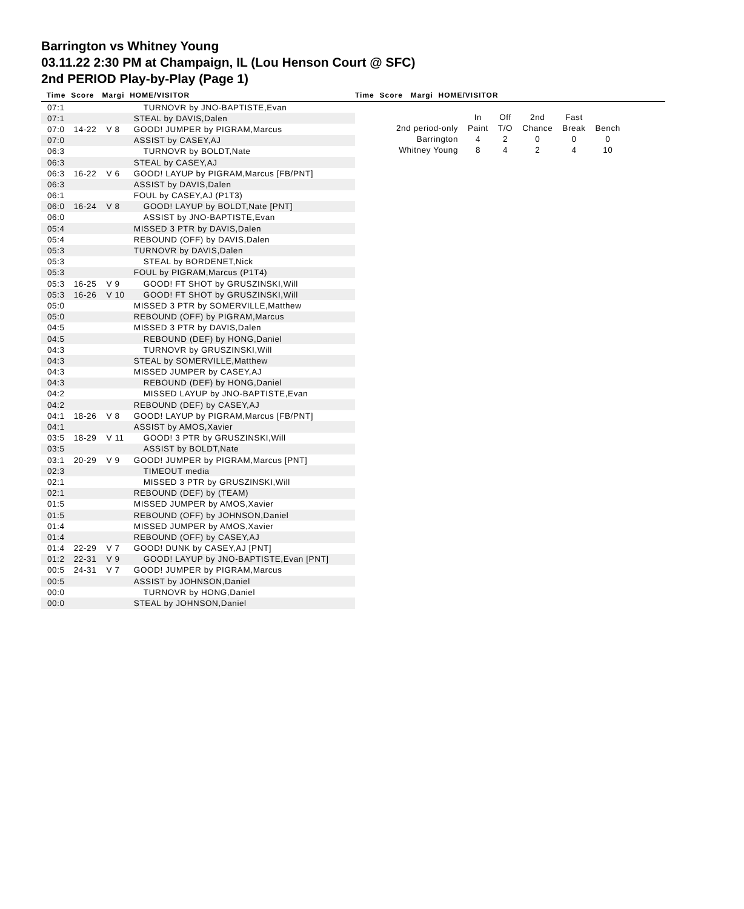Barrington vs Whitney Young
03.11.22 2:30 PM at Champaign, IL (Lou Henson Court @ SFC)
2nd PERIOD Play-by-Play (Page 1)
Time Score Margi HOME/VISITOR
Time Score Margi HOME/VISITOR
| 07:1 | | | TURNOVR by JNO-BAPTISTE,Evan |
| 07:1 | | | STEAL by DAVIS,Dalen |
| 07:0 | 14-22 | V 8 | GOOD! JUMPER by PIGRAM,Marcus |
| 07:0 | | | ASSIST by CASEY,AJ |
| 06:3 | | | TURNOVR by BOLDT,Nate |
| 06:3 | | | STEAL by CASEY,AJ |
| 06:3 | 16-22 | V 6 | GOOD! LAYUP by PIGRAM,Marcus [FB/PNT] |
| 06:3 | | | ASSIST by DAVIS,Dalen |
| 06:1 | | | FOUL by CASEY,AJ (P1T3) |
| 06:0 | 16-24 | V 8 | GOOD! LAYUP by BOLDT,Nate [PNT] |
| 06:0 | | | ASSIST by JNO-BAPTISTE,Evan |
| 05:4 | | | MISSED 3 PTR by DAVIS,Dalen |
| 05:4 | | | REBOUND (OFF) by DAVIS,Dalen |
| 05:3 | | | TURNOVR by DAVIS,Dalen |
| 05:3 | | | STEAL by BORDENET,Nick |
| 05:3 | | | FOUL by PIGRAM,Marcus (P1T4) |
| 05:3 | 16-25 | V 9 | GOOD! FT SHOT by GRUSZINSKI,Will |
| 05:3 | 16-26 | V 10 | GOOD! FT SHOT by GRUSZINSKI,Will |
| 05:0 | | | MISSED 3 PTR by SOMERVILLE,Matthew |
| 05:0 | | | REBOUND (OFF) by PIGRAM,Marcus |
| 04:5 | | | MISSED 3 PTR by DAVIS,Dalen |
| 04:5 | | | REBOUND (DEF) by HONG,Daniel |
| 04:3 | | | TURNOVR by GRUSZINSKI,Will |
| 04:3 | | | STEAL by SOMERVILLE,Matthew |
| 04:3 | | | MISSED JUMPER by CASEY,AJ |
| 04:3 | | | REBOUND (DEF) by HONG,Daniel |
| 04:2 | | | MISSED LAYUP by JNO-BAPTISTE,Evan |
| 04:2 | | | REBOUND (DEF) by CASEY,AJ |
| 04:1 | 18-26 | V 8 | GOOD! LAYUP by PIGRAM,Marcus [FB/PNT] |
| 04:1 | | | ASSIST by AMOS,Xavier |
| 03:5 | 18-29 | V 11 | GOOD! 3 PTR by GRUSZINSKI,Will |
| 03:5 | | | ASSIST by BOLDT,Nate |
| 03:1 | 20-29 | V 9 | GOOD! JUMPER by PIGRAM,Marcus [PNT] |
| 02:3 | | | TIMEOUT media |
| 02:1 | | | MISSED 3 PTR by GRUSZINSKI,Will |
| 02:1 | | | REBOUND (DEF) by (TEAM) |
| 01:5 | | | MISSED JUMPER by AMOS,Xavier |
| 01:5 | | | REBOUND (OFF) by JOHNSON,Daniel |
| 01:4 | | | MISSED JUMPER by AMOS,Xavier |
| 01:4 | | | REBOUND (OFF) by CASEY,AJ |
| 01:4 | 22-29 | V 7 | GOOD! DUNK by CASEY,AJ [PNT] |
| 01:2 | 22-31 | V 9 | GOOD! LAYUP by JNO-BAPTISTE,Evan [PNT] |
| 00:5 | 24-31 | V 7 | GOOD! JUMPER by PIGRAM,Marcus |
| 00:5 | | | ASSIST by JOHNSON,Daniel |
| 00:0 | | | TURNOVR by HONG,Daniel |
| 00:0 | | | STEAL by JOHNSON,Daniel |
| | In | Off | 2nd | Fast | |
| --- | --- | --- | --- | --- | --- |
| 2nd period-only | Paint | T/O | Chance | Break | Bench |
| Barrington | 4 | 2 | 0 | 0 | 0 |
| Whitney Young | 8 | 4 | 2 | 4 | 10 |